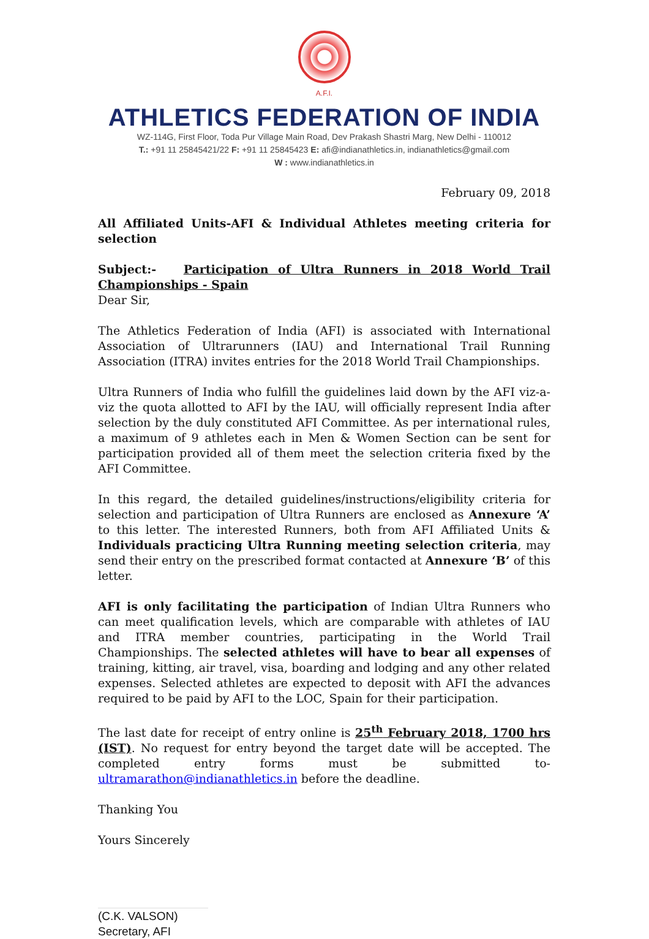A.F.I.
ATHLETICS FEDERATION OF INDIA
WZ-114G, First Floor, Toda Pur Village Main Road, Dev Prakash Shastri Marg, New Delhi - 110012
T.: +91 11 25845421/22 F: +91 11 25845423 E: afi@indianathletics.in, indianathletics@gmail.com
W : www.indianathletics.in
February 09, 2018
All Affiliated Units-AFI & Individual Athletes meeting criteria for selection
Subject:- Participation of Ultra Runners in 2018 World Trail Championships - Spain
Dear Sir,
The Athletics Federation of India (AFI) is associated with International Association of Ultrarunners (IAU) and International Trail Running Association (ITRA) invites entries for the 2018 World Trail Championships.
Ultra Runners of India who fulfill the guidelines laid down by the AFI viz-a-viz the quota allotted to AFI by the IAU, will officially represent India after selection by the duly constituted AFI Committee. As per international rules, a maximum of 9 athletes each in Men & Women Section can be sent for participation provided all of them meet the selection criteria fixed by the AFI Committee.
In this regard, the detailed guidelines/instructions/eligibility criteria for selection and participation of Ultra Runners are enclosed as Annexure ‘A’ to this letter. The interested Runners, both from AFI Affiliated Units & Individuals practicing Ultra Running meeting selection criteria, may send their entry on the prescribed format contacted at Annexure ‘B’ of this letter.
AFI is only facilitating the participation of Indian Ultra Runners who can meet qualification levels, which are comparable with athletes of IAU and ITRA member countries, participating in the World Trail Championships. The selected athletes will have to bear all expenses of training, kitting, air travel, visa, boarding and lodging and any other related expenses. Selected athletes are expected to deposit with AFI the advances required to be paid by AFI to the LOC, Spain for their participation.
The last date for receipt of entry online is 25<sup>th</sup> February 2018, 1700 hrs (IST). No request for entry beyond the target date will be accepted. The completed entry forms must be submitted to- ultramarathon@indianathletics.in before the deadline.
Thanking You
Yours Sincerely
(C.K. VALSON)
Secretary, AFI